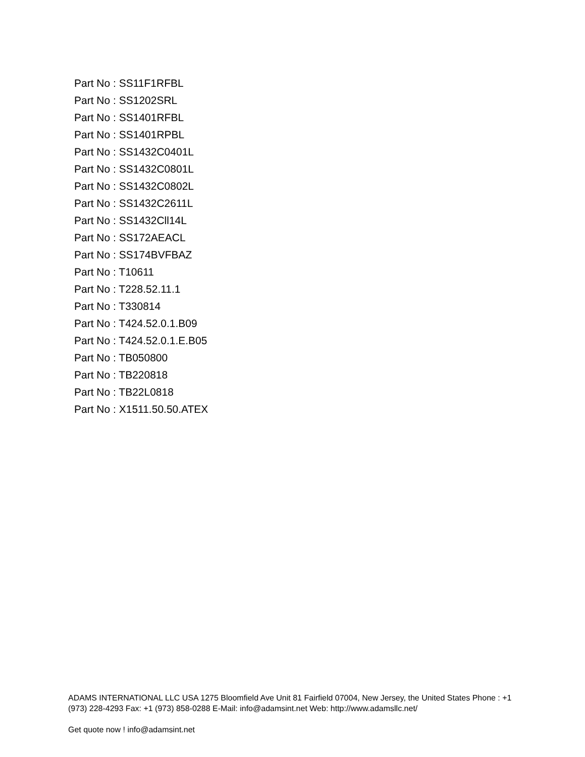Part No : SS11F1RFBL
Part No : SS1202SRL
Part No : SS1401RFBL
Part No : SS1401RPBL
Part No : SS1432C0401L
Part No : SS1432C0801L
Part No : SS1432C0802L
Part No : SS1432C2611L
Part No : SS1432Cll14L
Part No : SS172AEACL
Part No : SS174BVFBAZ
Part No : T10611
Part No : T228.52.11.1
Part No : T330814
Part No : T424.52.0.1.B09
Part No : T424.52.0.1.E.B05
Part No : TB050800
Part No : TB220818
Part No : TB22L0818
Part No : X1511.50.50.ATEX
ADAMS INTERNATIONAL LLC USA 1275 Bloomfield Ave Unit 81 Fairfield 07004, New Jersey, the United States Phone : +1 (973) 228-4293 Fax: +1 (973) 858-0288 E-Mail: info@adamsint.net Web: http://www.adamsllc.net/
Get quote now ! info@adamsint.net